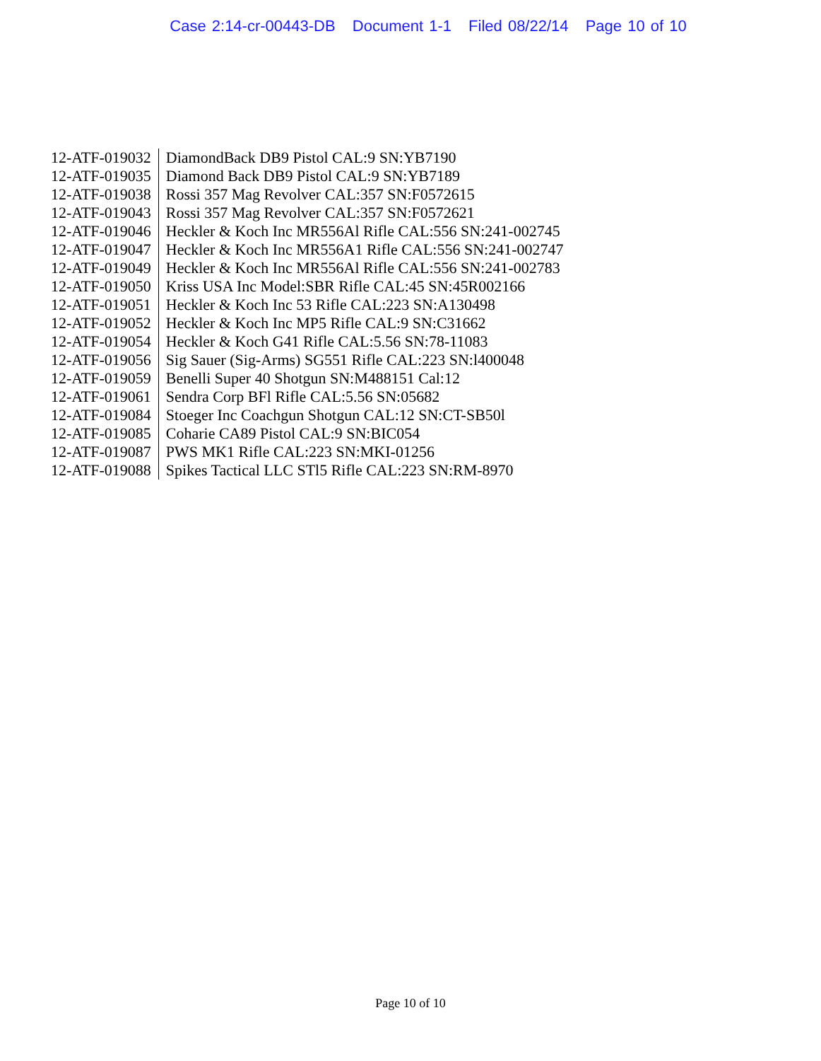Case 2:14-cr-00443-DB Document 1-1 Filed 08/22/14 Page 10 of 10
| 12-ATF-019032 | DiamondBack DB9 Pistol CAL:9 SN:YB7190 |
| 12-ATF-019035 | Diamond Back DB9 Pistol CAL:9 SN:YB7189 |
| 12-ATF-019038 | Rossi 357 Mag Revolver CAL:357 SN:F0572615 |
| 12-ATF-019043 | Rossi 357 Mag Revolver CAL:357 SN:F0572621 |
| 12-ATF-019046 | Heckler & Koch Inc MR556Al Rifle CAL:556 SN:241-002745 |
| 12-ATF-019047 | Heckler & Koch Inc MR556A1 Rifle CAL:556 SN:241-002747 |
| 12-ATF-019049 | Heckler & Koch Inc MR556Al Rifle CAL:556 SN:241-002783 |
| 12-ATF-019050 | Kriss USA Inc Model:SBR Rifle CAL:45 SN:45R002166 |
| 12-ATF-019051 | Heckler & Koch Inc 53 Rifle CAL:223 SN:A130498 |
| 12-ATF-019052 | Heckler & Koch Inc MP5 Rifle CAL:9 SN:C31662 |
| 12-ATF-019054 | Heckler & Koch G41 Rifle CAL:5.56 SN:78-11083 |
| 12-ATF-019056 | Sig Sauer (Sig-Arms) SG551 Rifle CAL:223 SN:l400048 |
| 12-ATF-019059 | Benelli Super 40 Shotgun SN:M488151 Cal:12 |
| 12-ATF-019061 | Sendra Corp BFl Rifle CAL:5.56 SN:05682 |
| 12-ATF-019084 | Stoeger Inc Coachgun Shotgun CAL:12 SN:CT-SB50l |
| 12-ATF-019085 | Coharie CA89 Pistol CAL:9 SN:BIC054 |
| 12-ATF-019087 | PWS MK1 Rifle CAL:223 SN:MKI-01256 |
| 12-ATF-019088 | Spikes Tactical LLC STl5 Rifle CAL:223 SN:RM-8970 |
Page 10 of 10